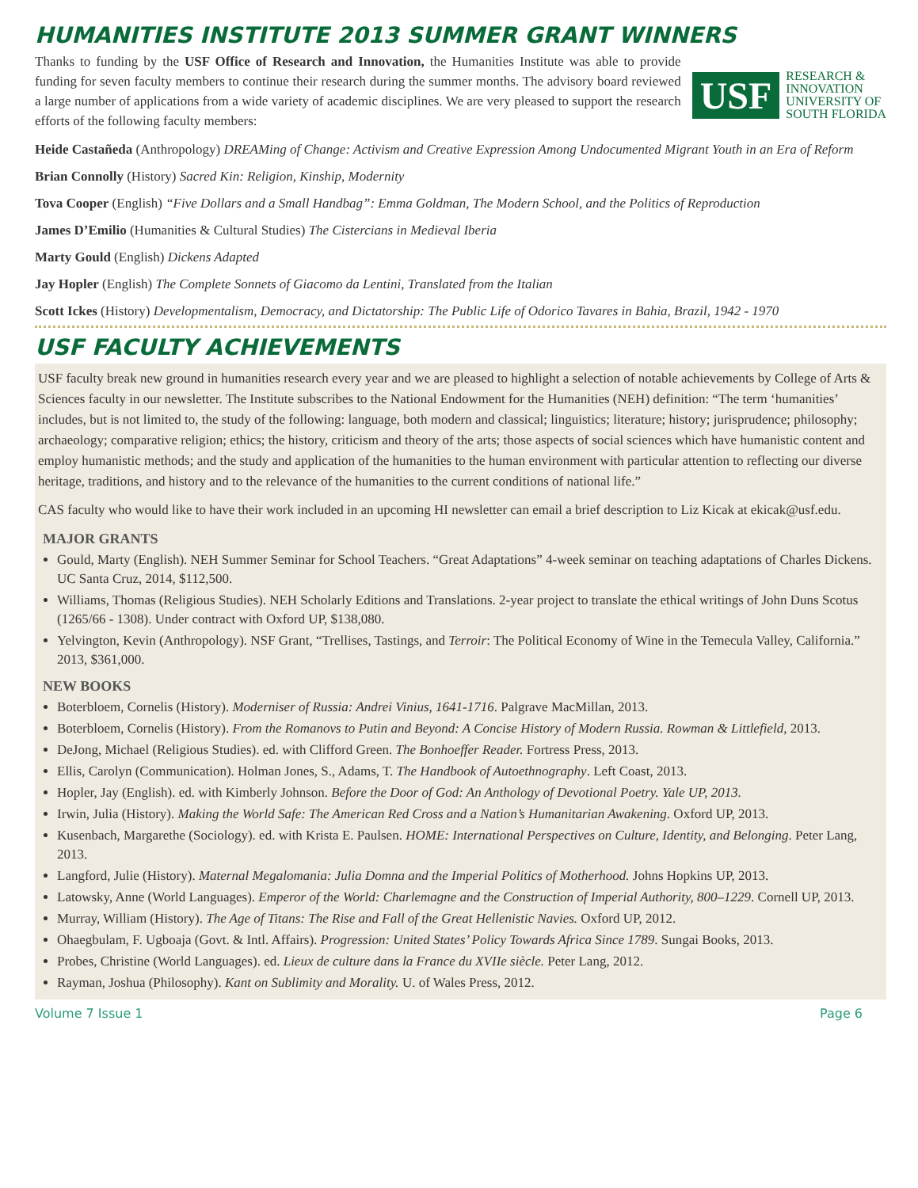HUMANITIES INSTITUTE 2013 SUMMER GRANT WINNERS
Thanks to funding by the USF Office of Research and Innovation, the Humanities Institute was able to provide funding for seven faculty members to continue their research during the summer months. The advisory board reviewed a large number of applications from a wide variety of academic disciplines. We are very pleased to support the research efforts of the following faculty members:
USF
RESEARCH &
INNOVATION
UNIVERSITY OF
SOUTH FLORIDA
Heide Castañeda (Anthropology) DREAMing of Change: Activism and Creative Expression Among Undocumented Migrant Youth in an Era of Reform
Brian Connolly (History) Sacred Kin: Religion, Kinship, Modernity
Tova Cooper (English) “Five Dollars and a Small Handbag”: Emma Goldman, The Modern School, and the Politics of Reproduction
James D’Emilio (Humanities & Cultural Studies) The Cistercians in Medieval Iberia
Marty Gould (English) Dickens Adapted
Jay Hopler (English) The Complete Sonnets of Giacomo da Lentini, Translated from the Italian
Scott Ickes (History) Developmentalism, Democracy, and Dictatorship: The Public Life of Odorico Tavares in Bahia, Brazil, 1942 - 1970
USF FACULTY ACHIEVEMENTS
USF faculty break new ground in humanities research every year and we are pleased to highlight a selection of notable achievements by College of Arts & Sciences faculty in our newsletter. The Institute subscribes to the National Endowment for the Humanities (NEH) definition: “The term ‘humanities’ includes, but is not limited to, the study of the following: language, both modern and classical; linguistics; literature; history; jurisprudence; philosophy; archaeology; comparative religion; ethics; the history, criticism and theory of the arts; those aspects of social sciences which have humanistic content and employ humanistic methods; and the study and application of the humanities to the human environment with particular attention to reflecting our diverse heritage, traditions, and history and to the relevance of the humanities to the current conditions of national life.”
CAS faculty who would like to have their work included in an upcoming HI newsletter can email a brief description to Liz Kicak at ekicak@usf.edu.
MAJOR GRANTS
Gould, Marty (English). NEH Summer Seminar for School Teachers. “Great Adaptations” 4-week seminar on teaching adaptations of Charles Dickens. UC Santa Cruz, 2014, $112,500.
Williams, Thomas (Religious Studies). NEH Scholarly Editions and Translations. 2-year project to translate the ethical writings of John Duns Scotus (1265/66 - 1308). Under contract with Oxford UP, $138,080.
Yelvington, Kevin (Anthropology). NSF Grant, “Trellises, Tastings, and Terroir: The Political Economy of Wine in the Temecula Valley, California.” 2013, $361,000.
NEW BOOKS
Boterbloem, Cornelis (History). Moderniser of Russia: Andrei Vinius, 1641-1716. Palgrave MacMillan, 2013.
Boterbloem, Cornelis (History). From the Romanovs to Putin and Beyond: A Concise History of Modern Russia. Rowman & Littlefield, 2013.
DeJong, Michael (Religious Studies). ed. with Clifford Green. The Bonhoeffer Reader. Fortress Press, 2013.
Ellis, Carolyn (Communication). Holman Jones, S., Adams, T. The Handbook of Autoethnography. Left Coast, 2013.
Hopler, Jay (English). ed. with Kimberly Johnson. Before the Door of God: An Anthology of Devotional Poetry. Yale UP, 2013.
Irwin, Julia (History). Making the World Safe: The American Red Cross and a Nation’s Humanitarian Awakening. Oxford UP, 2013.
Kusenbach, Margarethe (Sociology). ed. with Krista E. Paulsen. HOME: International Perspectives on Culture, Identity, and Belonging. Peter Lang, 2013.
Langford, Julie (History). Maternal Megalomania: Julia Domna and the Imperial Politics of Motherhood. Johns Hopkins UP, 2013.
Latowsky, Anne (World Languages). Emperor of the World: Charlemagne and the Construction of Imperial Authority, 800–1229. Cornell UP, 2013.
Murray, William (History). The Age of Titans: The Rise and Fall of the Great Hellenistic Navies. Oxford UP, 2012.
Ohaegbulam, F. Ugboaja (Govt. & Intl. Affairs). Progression: United States’ Policy Towards Africa Since 1789. Sungai Books, 2013.
Probes, Christine (World Languages). ed. Lieux de culture dans la France du XVIIe siècle. Peter Lang, 2012.
Rayman, Joshua (Philosophy). Kant on Sublimity and Morality. U. of Wales Press, 2012.
Volume 7 Issue 1 Page 6